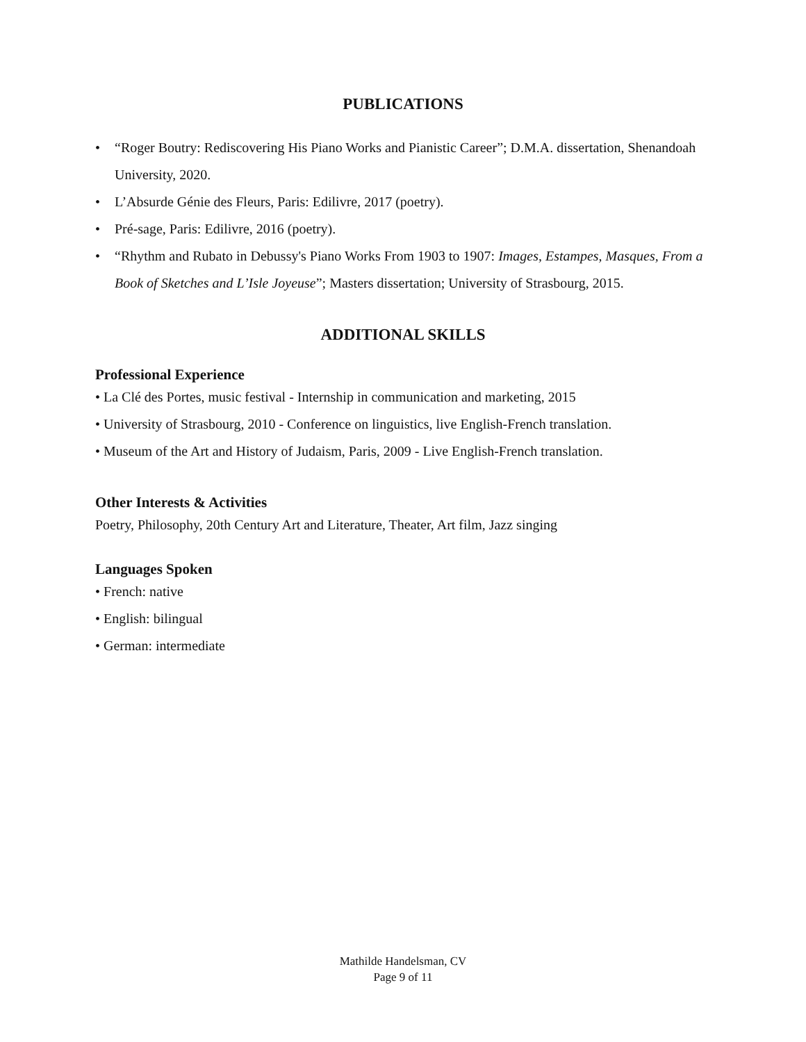PUBLICATIONS
• “Roger Boutry: Rediscovering His Piano Works and Pianistic Career”; D.M.A. dissertation, Shenandoah University, 2020.
• L’Absurde Génie des Fleurs, Paris: Edilivre, 2017 (poetry).
• Pré-sage, Paris: Edilivre, 2016 (poetry).
• “Rhythm and Rubato in Debussy's Piano Works From 1903 to 1907: Images, Estampes, Masques, From a Book of Sketches and L’Isle Joyeuse”; Masters dissertation; University of Strasbourg, 2015.
ADDITIONAL SKILLS
Professional Experience
• La Clé des Portes, music festival - Internship in communication and marketing, 2015
• University of Strasbourg, 2010 - Conference on linguistics, live English-French translation.
• Museum of the Art and History of Judaism, Paris, 2009 - Live English-French translation.
Other Interests & Activities
Poetry, Philosophy, 20th Century Art and Literature, Theater, Art film, Jazz singing
Languages Spoken
• French: native
• English: bilingual
• German: intermediate
Mathilde Handelsman, CV
Page 9 of 11